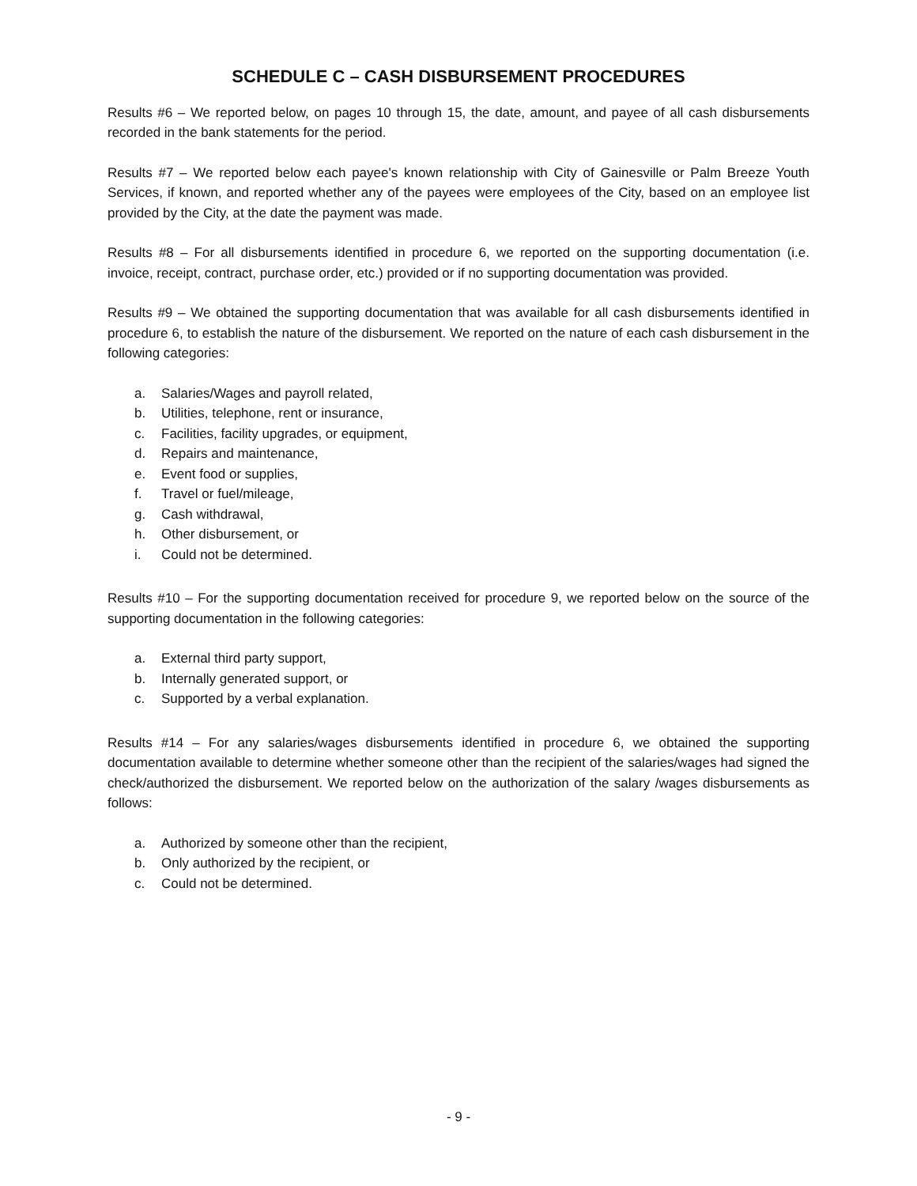SCHEDULE C – CASH DISBURSEMENT PROCEDURES
Results #6 – We reported below, on pages 10 through 15, the date, amount, and payee of all cash disbursements recorded in the bank statements for the period.
Results #7 – We reported below each payee's known relationship with City of Gainesville or Palm Breeze Youth Services, if known, and reported whether any of the payees were employees of the City, based on an employee list provided by the City, at the date the payment was made.
Results #8 – For all disbursements identified in procedure 6, we reported on the supporting documentation (i.e. invoice, receipt, contract, purchase order, etc.) provided or if no supporting documentation was provided.
Results #9 – We obtained the supporting documentation that was available for all cash disbursements identified in procedure 6, to establish the nature of the disbursement. We reported on the nature of each cash disbursement in the following categories:
a. Salaries/Wages and payroll related,
b. Utilities, telephone, rent or insurance,
c. Facilities, facility upgrades, or equipment,
d. Repairs and maintenance,
e. Event food or supplies,
f. Travel or fuel/mileage,
g. Cash withdrawal,
h. Other disbursement, or
i. Could not be determined.
Results #10 – For the supporting documentation received for procedure 9, we reported below on the source of the supporting documentation in the following categories:
a. External third party support,
b. Internally generated support, or
c. Supported by a verbal explanation.
Results #14 – For any salaries/wages disbursements identified in procedure 6, we obtained the supporting documentation available to determine whether someone other than the recipient of the salaries/wages had signed the check/authorized the disbursement. We reported below on the authorization of the salary /wages disbursements as follows:
a. Authorized by someone other than the recipient,
b. Only authorized by the recipient, or
c. Could not be determined.
- 9 -